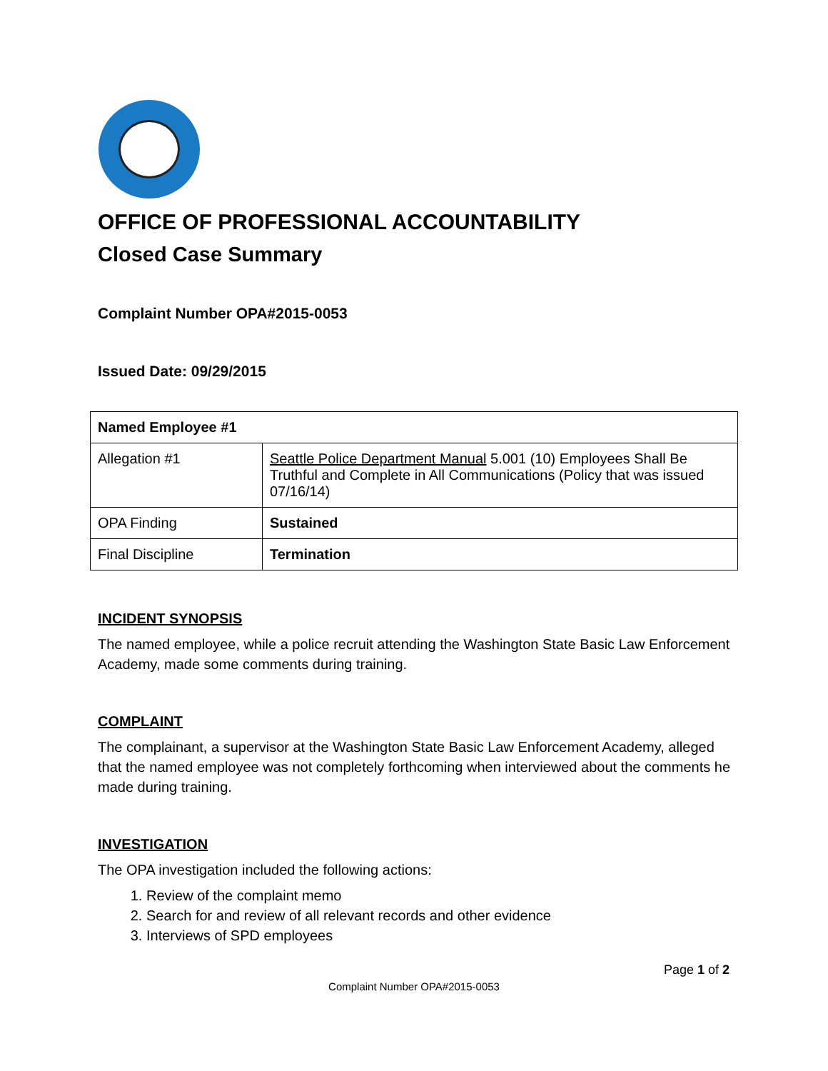OFFICE OF PROFESSIONAL ACCOUNTABILITY
Closed Case Summary
Complaint Number OPA#2015-0053
Issued Date: 09/29/2015
| Named Employee #1 | |
| --- | --- |
| Allegation #1 | Seattle Police Department Manual 5.001 (10) Employees Shall Be Truthful and Complete in All Communications (Policy that was issued 07/16/14) |
| OPA Finding | Sustained |
| Final Discipline | Termination |
INCIDENT SYNOPSIS
The named employee, while a police recruit attending the Washington State Basic Law Enforcement Academy, made some comments during training.
COMPLAINT
The complainant, a supervisor at the Washington State Basic Law Enforcement Academy, alleged that the named employee was not completely forthcoming when interviewed about the comments he made during training.
INVESTIGATION
The OPA investigation included the following actions:
1. Review of the complaint memo
2. Search for and review of all relevant records and other evidence
3. Interviews of SPD employees
Page 1 of 2
Complaint Number OPA#2015-0053